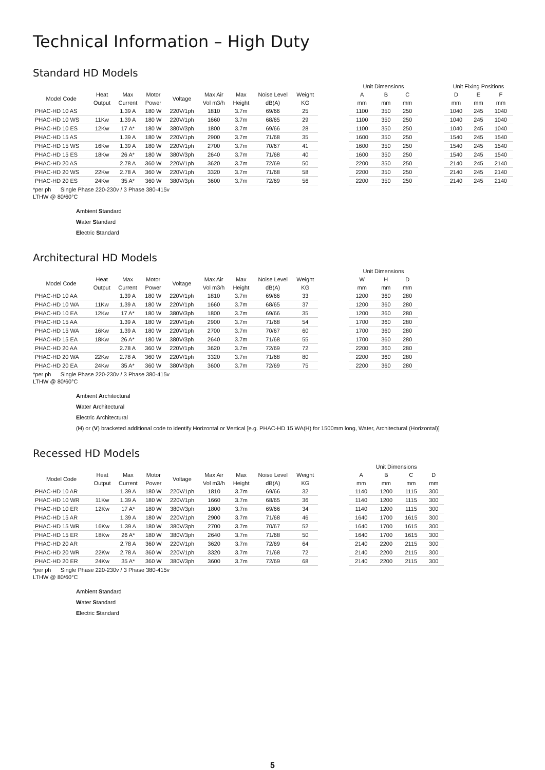Technical Information – High Duty
Standard HD Models
| Model Code | Heat | Max | Motor | Voltage | Max Air | Max | Noise Level | Weight |
| --- | --- | --- | --- | --- | --- | --- | --- | --- |
| | Output | Current | Power | | Vol m3/h | Height | dB(A) | KG |
| PHAC-HD 10 AS | | 1.39 A | 180 W | 220V/1ph | 1810 | 3.7m | 69/66 | 25 |
| PHAC-HD 10 WS | 11Kw | 1.39 A | 180 W | 220V/1ph | 1660 | 3.7m | 68/65 | 29 |
| PHAC-HD 10 ES | 12Kw | 17 A* | 180 W | 380V/3ph | 1800 | 3.7m | 69/66 | 28 |
| PHAC-HD 15 AS | | 1.39 A | 180 W | 220V/1ph | 2900 | 3.7m | 71/68 | 35 |
| PHAC-HD 15 WS | 16Kw | 1.39 A | 180 W | 220V/1ph | 2700 | 3.7m | 70/67 | 41 |
| PHAC-HD 15 ES | 18Kw | 26 A* | 180 W | 380V/3ph | 2640 | 3.7m | 71/68 | 40 |
| PHAC-HD 20 AS | | 2.78 A | 360 W | 220V/1ph | 3620 | 3.7m | 72/69 | 50 |
| PHAC-HD 20 WS | 22Kw | 2.78 A | 360 W | 220V/1ph | 3320 | 3.7m | 71/68 | 58 |
| PHAC-HD 20 ES | 24Kw | 35 A* | 360 W | 380V/3ph | 3600 | 3.7m | 72/69 | 56 |
| Unit Dimensions | | |
| --- | --- | --- |
| A | B | C |
| mm | mm | mm |
| 1100 | 350 | 250 |
| 1100 | 350 | 250 |
| 1100 | 350 | 250 |
| 1600 | 350 | 250 |
| 1600 | 350 | 250 |
| 1600 | 350 | 250 |
| 2200 | 350 | 250 |
| 2200 | 350 | 250 |
| 2200 | 350 | 250 |
| Unit Fixing Positions | | |
| --- | --- | --- |
| D | E | F |
| mm | mm | mm |
| 1040 | 245 | 1040 |
| 1040 | 245 | 1040 |
| 1040 | 245 | 1040 |
| 1540 | 245 | 1540 |
| 1540 | 245 | 1540 |
| 1540 | 245 | 1540 |
| 2140 | 245 | 2140 |
| 2140 | 245 | 2140 |
| 2140 | 245 | 2140 |
*per ph Single Phase 220-230v / 3 Phase 380-415v
LTHW @ 80/60°C
Ambient Standard
Water Standard
Electric Standard
Architectural HD Models
| Model Code | Heat | Max | Motor | Voltage | Max Air | Max | Noise Level | Weight |
| --- | --- | --- | --- | --- | --- | --- | --- | --- |
| | Output | Current | Power | | Vol m3/h | Height | dB(A) | KG |
| PHAC-HD 10 AA | | 1.39 A | 180 W | 220V/1ph | 1810 | 3.7m | 69/66 | 33 |
| PHAC-HD 10 WA | 11Kw | 1.39 A | 180 W | 220V/1ph | 1660 | 3.7m | 68/65 | 37 |
| PHAC-HD 10 EA | 12Kw | 17 A* | 180 W | 380V/3ph | 1800 | 3.7m | 69/66 | 35 |
| PHAC-HD 15 AA | | 1.39 A | 180 W | 220V/1ph | 2900 | 3.7m | 71/68 | 54 |
| PHAC-HD 15 WA | 16Kw | 1.39 A | 180 W | 220V/1ph | 2700 | 3.7m | 70/67 | 60 |
| PHAC-HD 15 EA | 18Kw | 26 A* | 180 W | 380V/3ph | 2640 | 3.7m | 71/68 | 55 |
| PHAC-HD 20 AA | | 2.78 A | 360 W | 220V/1ph | 3620 | 3.7m | 72/69 | 72 |
| PHAC-HD 20 WA | 22Kw | 2.78 A | 360 W | 220V/1ph | 3320 | 3.7m | 71/68 | 80 |
| PHAC-HD 20 EA | 24Kw | 35 A* | 360 W | 380V/3ph | 3600 | 3.7m | 72/69 | 75 |
| Unit Dimensions | | |
| --- | --- | --- |
| W | H | D |
| mm | mm | mm |
| 1200 | 360 | 280 |
| 1200 | 360 | 280 |
| 1200 | 360 | 280 |
| 1700 | 360 | 280 |
| 1700 | 360 | 280 |
| 1700 | 360 | 280 |
| 2200 | 360 | 280 |
| 2200 | 360 | 280 |
| 2200 | 360 | 280 |
*per ph Single Phase 220-230v / 3 Phase 380-415v
LTHW @ 80/60°C
Ambient Architectural
Water Architectural
Electric Architectural
(H) or (V) bracketed additional code to identify Horizontal or Vertical [e.g. PHAC-HD 15 WA(H) for 1500mm long, Water, Architectural (Horizontal)]
Recessed HD Models
| Model Code | Heat | Max | Motor | Voltage | Max Air | Max | Noise Level | Weight |
| --- | --- | --- | --- | --- | --- | --- | --- | --- |
| | Output | Current | Power | | Vol m3/h | Height | dB(A) | KG |
| PHAC-HD 10 AR | | 1.39 A | 180 W | 220V/1ph | 1810 | 3.7m | 69/66 | 32 |
| PHAC-HD 10 WR | 11Kw | 1.39 A | 180 W | 220V/1ph | 1660 | 3.7m | 68/65 | 36 |
| PHAC-HD 10 ER | 12Kw | 17 A* | 180 W | 380V/3ph | 1800 | 3.7m | 69/66 | 34 |
| PHAC-HD 15 AR | | 1.39 A | 180 W | 220V/1ph | 2900 | 3.7m | 71/68 | 46 |
| PHAC-HD 15 WR | 16Kw | 1.39 A | 180 W | 380V/3ph | 2700 | 3.7m | 70/67 | 52 |
| PHAC-HD 15 ER | 18Kw | 26 A* | 180 W | 380V/3ph | 2640 | 3.7m | 71/68 | 50 |
| PHAC-HD 20 AR | | 2.78 A | 360 W | 220V/1ph | 3620 | 3.7m | 72/69 | 64 |
| PHAC-HD 20 WR | 22Kw | 2.78 A | 360 W | 220V/1ph | 3320 | 3.7m | 71/68 | 72 |
| PHAC-HD 20 ER | 24Kw | 35 A* | 360 W | 380V/3ph | 3600 | 3.7m | 72/69 | 68 |
| Unit Dimensions | | | |
| --- | --- | --- | --- |
| A | B | C | D |
| mm | mm | mm | mm |
| 1140 | 1200 | 1115 | 300 |
| 1140 | 1200 | 1115 | 300 |
| 1140 | 1200 | 1115 | 300 |
| 1640 | 1700 | 1615 | 300 |
| 1640 | 1700 | 1615 | 300 |
| 1640 | 1700 | 1615 | 300 |
| 2140 | 2200 | 2115 | 300 |
| 2140 | 2200 | 2115 | 300 |
| 2140 | 2200 | 2115 | 300 |
*per ph Single Phase 220-230v / 3 Phase 380-415v
LTHW @ 80/60°C
Ambient Standard
Water Standard
Electric Standard
5